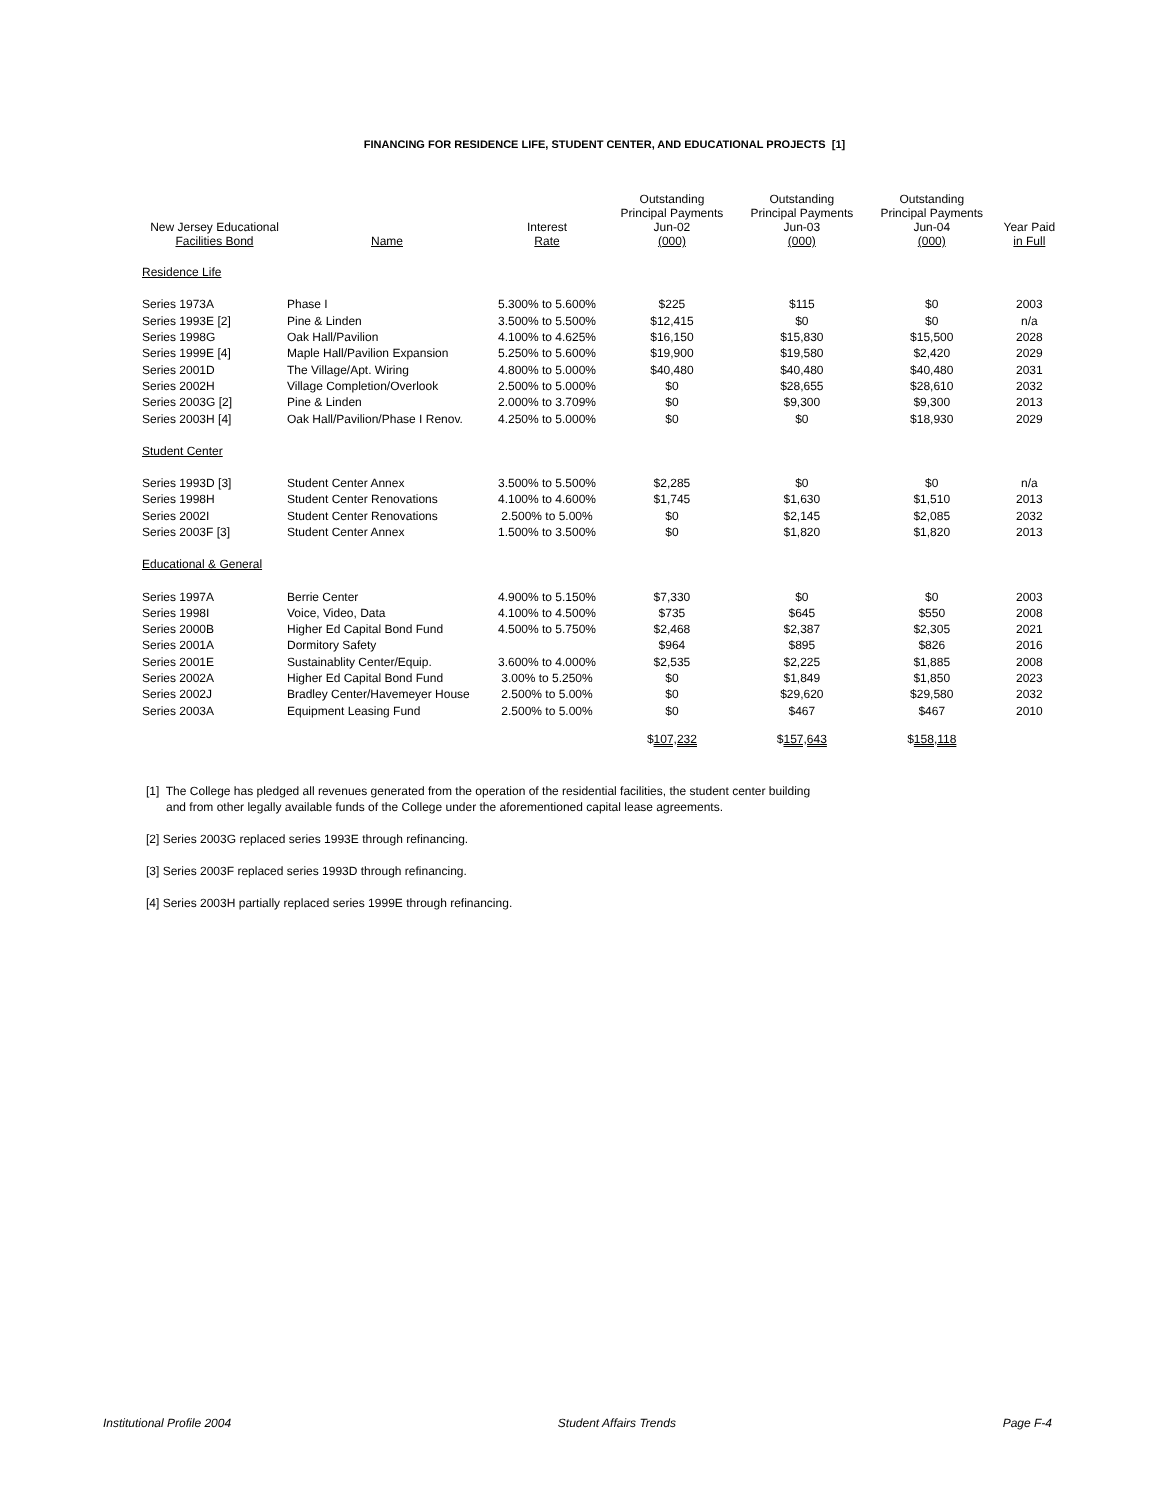FINANCING FOR RESIDENCE LIFE, STUDENT CENTER, AND EDUCATIONAL PROJECTS [1]
| New Jersey Educational Facilities Bond | Name | Interest Rate | Outstanding Principal Payments Jun-02 (000) | Outstanding Principal Payments Jun-03 (000) | Outstanding Principal Payments Jun-04 (000) | Year Paid in Full |
| --- | --- | --- | --- | --- | --- | --- |
| Residence Life | | | | | | |
| Series 1973A | Phase I | 5.300% to 5.600% | $225 | $115 | $0 | 2003 |
| Series 1993E [2] | Pine & Linden | 3.500% to 5.500% | $12,415 | $0 | $0 | n/a |
| Series 1998G | Oak Hall/Pavilion | 4.100% to 4.625% | $16,150 | $15,830 | $15,500 | 2028 |
| Series 1999E [4] | Maple Hall/Pavilion Expansion | 5.250% to 5.600% | $19,900 | $19,580 | $2,420 | 2029 |
| Series 2001D | The Village/Apt. Wiring | 4.800% to 5.000% | $40,480 | $40,480 | $40,480 | 2031 |
| Series 2002H | Village Completion/Overlook | 2.500% to 5.000% | $0 | $28,655 | $28,610 | 2032 |
| Series 2003G [2] | Pine & Linden | 2.000% to 3.709% | $0 | $9,300 | $9,300 | 2013 |
| Series 2003H [4] | Oak Hall/Pavilion/Phase I Renov. | 4.250% to 5.000% | $0 | $0 | $18,930 | 2029 |
| Student Center | | | | | | |
| Series 1993D [3] | Student Center Annex | 3.500% to 5.500% | $2,285 | $0 | $0 | n/a |
| Series 1998H | Student Center Renovations | 4.100% to 4.600% | $1,745 | $1,630 | $1,510 | 2013 |
| Series 2002I | Student Center Renovations | 2.500% to 5.00% | $0 | $2,145 | $2,085 | 2032 |
| Series 2003F [3] | Student Center Annex | 1.500% to 3.500% | $0 | $1,820 | $1,820 | 2013 |
| Educational & General | | | | | | |
| Series 1997A | Berrie Center | 4.900% to 5.150% | $7,330 | $0 | $0 | 2003 |
| Series 1998I | Voice, Video, Data | 4.100% to 4.500% | $735 | $645 | $550 | 2008 |
| Series 2000B | Higher Ed Capital Bond Fund | 4.500% to 5.750% | $2,468 | $2,387 | $2,305 | 2021 |
| Series 2001A | Dormitory Safety | | $964 | $895 | $826 | 2016 |
| Series 2001E | Sustainablity Center/Equip. | 3.600% to 4.000% | $2,535 | $2,225 | $1,885 | 2008 |
| Series 2002A | Higher Ed Capital Bond Fund | 3.00% to 5.250% | $0 | $1,849 | $1,850 | 2023 |
| Series 2002J | Bradley Center/Havemeyer House | 2.500% to 5.00% | $0 | $29,620 | $29,580 | 2032 |
| Series 2003A | Equipment Leasing Fund | 2.500% to 5.00% | $0 | $467 | $467 | 2010 |
| | | | $ 107,232 | $ 157,643 | $ 158,118 | |
[1] The College has pledged all revenues generated from the operation of the residential facilities, the student center building
and from other legally available funds of the College under the aforementioned capital lease agreements.
[2] Series 2003G replaced series 1993E through refinancing.
[3] Series 2003F replaced series 1993D through refinancing.
[4] Series 2003H partially replaced series 1999E through refinancing.
Institutional Profile 2004 Student Affairs Trends Page F-4